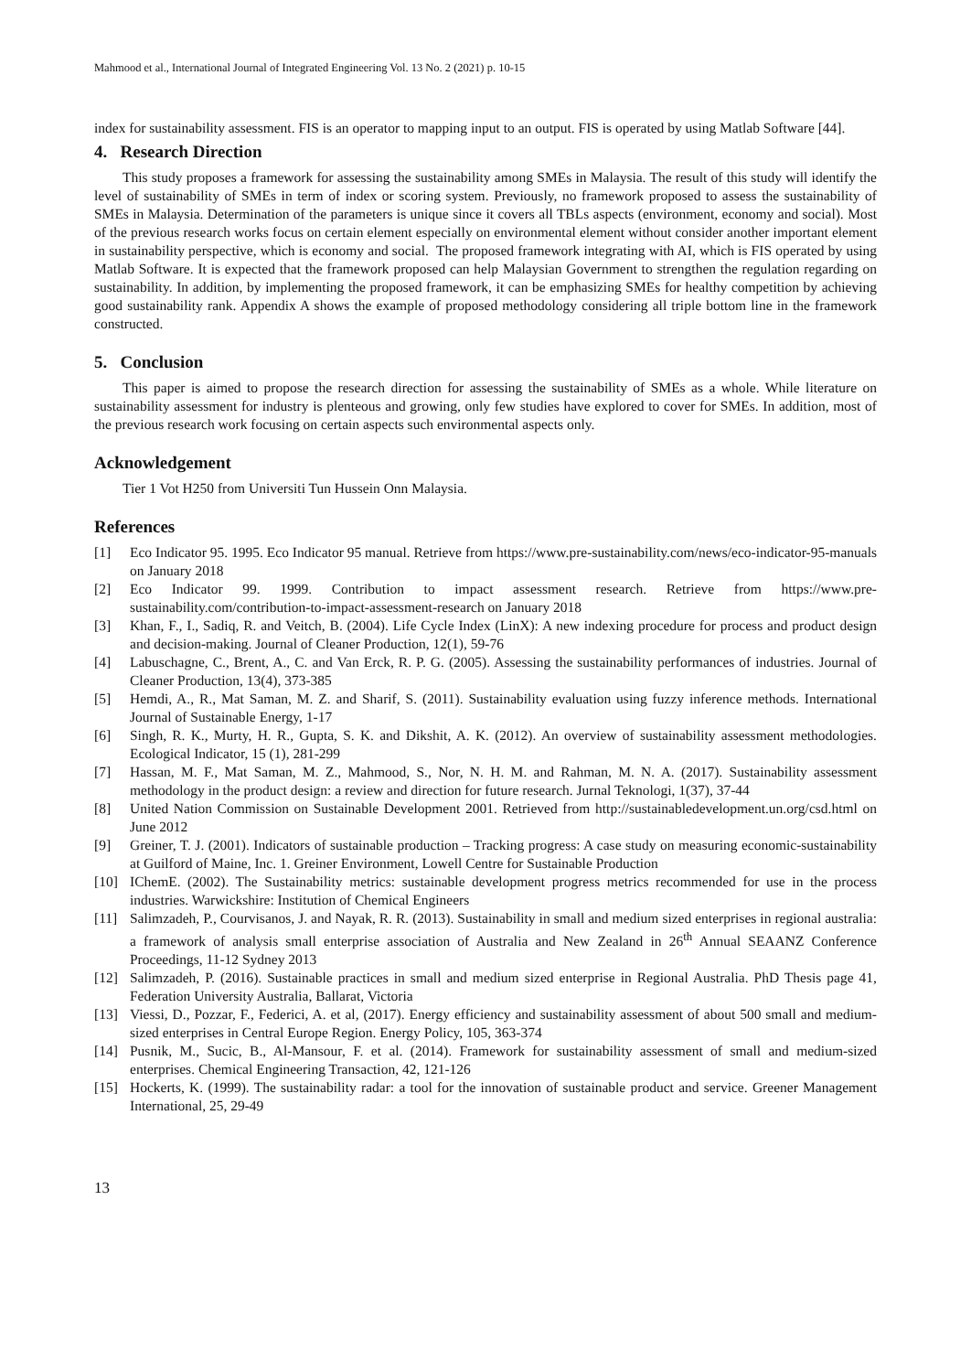Mahmood et al., International Journal of Integrated Engineering Vol. 13 No. 2 (2021) p. 10-15
index for sustainability assessment. FIS is an operator to mapping input to an output. FIS is operated by using Matlab Software [44].
4. Research Direction
This study proposes a framework for assessing the sustainability among SMEs in Malaysia. The result of this study will identify the level of sustainability of SMEs in term of index or scoring system. Previously, no framework proposed to assess the sustainability of SMEs in Malaysia. Determination of the parameters is unique since it covers all TBLs aspects (environment, economy and social). Most of the previous research works focus on certain element especially on environmental element without consider another important element in sustainability perspective, which is economy and social. The proposed framework integrating with AI, which is FIS operated by using Matlab Software. It is expected that the framework proposed can help Malaysian Government to strengthen the regulation regarding on sustainability. In addition, by implementing the proposed framework, it can be emphasizing SMEs for healthy competition by achieving good sustainability rank. Appendix A shows the example of proposed methodology considering all triple bottom line in the framework constructed.
5. Conclusion
This paper is aimed to propose the research direction for assessing the sustainability of SMEs as a whole. While literature on sustainability assessment for industry is plenteous and growing, only few studies have explored to cover for SMEs. In addition, most of the previous research work focusing on certain aspects such environmental aspects only.
Acknowledgement
Tier 1 Vot H250 from Universiti Tun Hussein Onn Malaysia.
References
[1] Eco Indicator 95. 1995. Eco Indicator 95 manual. Retrieve from https://www.pre-sustainability.com/news/eco-indicator-95-manuals on January 2018
[2] Eco Indicator 99. 1999. Contribution to impact assessment research. Retrieve from https://www.pre-sustainability.com/contribution-to-impact-assessment-research on January 2018
[3] Khan, F., I., Sadiq, R. and Veitch, B. (2004). Life Cycle Index (LinX): A new indexing procedure for process and product design and decision-making. Journal of Cleaner Production, 12(1), 59-76
[4] Labuschagne, C., Brent, A., C. and Van Erck, R. P. G. (2005). Assessing the sustainability performances of industries. Journal of Cleaner Production, 13(4), 373-385
[5] Hemdi, A., R., Mat Saman, M. Z. and Sharif, S. (2011). Sustainability evaluation using fuzzy inference methods. International Journal of Sustainable Energy, 1-17
[6] Singh, R. K., Murty, H. R., Gupta, S. K. and Dikshit, A. K. (2012). An overview of sustainability assessment methodologies. Ecological Indicator, 15 (1), 281-299
[7] Hassan, M. F., Mat Saman, M. Z., Mahmood, S., Nor, N. H. M. and Rahman, M. N. A. (2017). Sustainability assessment methodology in the product design: a review and direction for future research. Jurnal Teknologi, 1(37), 37-44
[8] United Nation Commission on Sustainable Development 2001. Retrieved from http://sustainabledevelopment.un.org/csd.html on June 2012
[9] Greiner, T. J. (2001). Indicators of sustainable production – Tracking progress: A case study on measuring economic-sustainability at Guilford of Maine, Inc. 1. Greiner Environment, Lowell Centre for Sustainable Production
[10] IChemE. (2002). The Sustainability metrics: sustainable development progress metrics recommended for use in the process industries. Warwickshire: Institution of Chemical Engineers
[11] Salimzadeh, P., Courvisanos, J. and Nayak, R. R. (2013). Sustainability in small and medium sized enterprises in regional australia: a framework of analysis small enterprise association of Australia and New Zealand in 26<sup>th</sup> Annual SEAANZ Conference Proceedings, 11-12 Sydney 2013
[12] Salimzadeh, P. (2016). Sustainable practices in small and medium sized enterprise in Regional Australia. PhD Thesis page 41, Federation University Australia, Ballarat, Victoria
[13] Viessi, D., Pozzar, F., Federici, A. et al, (2017). Energy efficiency and sustainability assessment of about 500 small and medium-sized enterprises in Central Europe Region. Energy Policy, 105, 363-374
[14] Pusnik, M., Sucic, B., Al-Mansour, F. et al. (2014). Framework for sustainability assessment of small and medium-sized enterprises. Chemical Engineering Transaction, 42, 121-126
[15] Hockerts, K. (1999). The sustainability radar: a tool for the innovation of sustainable product and service. Greener Management International, 25, 29-49
13